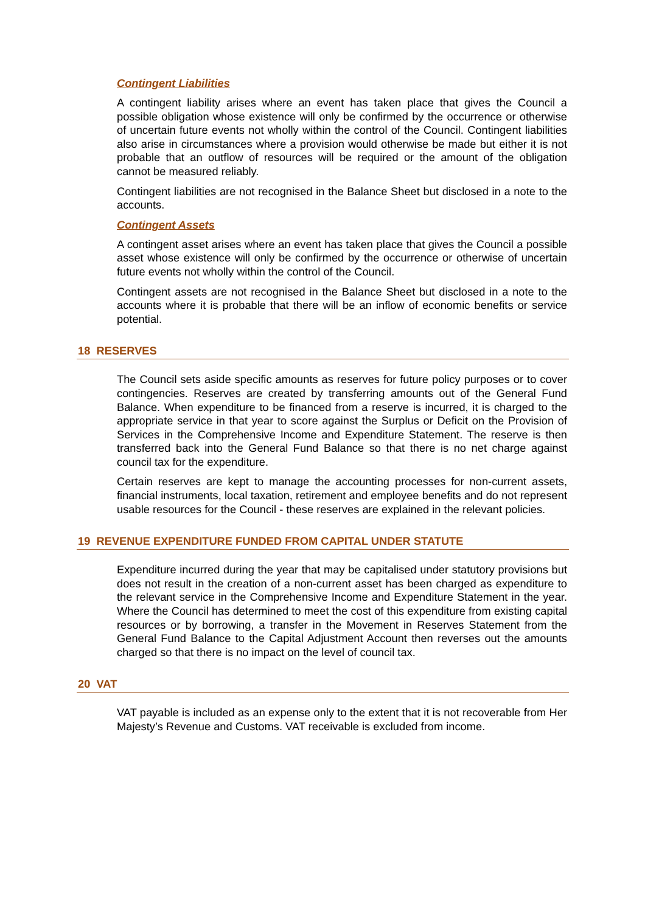Contingent Liabilities
A contingent liability arises where an event has taken place that gives the Council a possible obligation whose existence will only be confirmed by the occurrence or otherwise of uncertain future events not wholly within the control of the Council. Contingent liabilities also arise in circumstances where a provision would otherwise be made but either it is not probable that an outflow of resources will be required or the amount of the obligation cannot be measured reliably.
Contingent liabilities are not recognised in the Balance Sheet but disclosed in a note to the accounts.
Contingent Assets
A contingent asset arises where an event has taken place that gives the Council a possible asset whose existence will only be confirmed by the occurrence or otherwise of uncertain future events not wholly within the control of the Council.
Contingent assets are not recognised in the Balance Sheet but disclosed in a note to the accounts where it is probable that there will be an inflow of economic benefits or service potential.
18 RESERVES
The Council sets aside specific amounts as reserves for future policy purposes or to cover contingencies. Reserves are created by transferring amounts out of the General Fund Balance. When expenditure to be financed from a reserve is incurred, it is charged to the appropriate service in that year to score against the Surplus or Deficit on the Provision of Services in the Comprehensive Income and Expenditure Statement. The reserve is then transferred back into the General Fund Balance so that there is no net charge against council tax for the expenditure.
Certain reserves are kept to manage the accounting processes for non-current assets, financial instruments, local taxation, retirement and employee benefits and do not represent usable resources for the Council - these reserves are explained in the relevant policies.
19 REVENUE EXPENDITURE FUNDED FROM CAPITAL UNDER STATUTE
Expenditure incurred during the year that may be capitalised under statutory provisions but does not result in the creation of a non-current asset has been charged as expenditure to the relevant service in the Comprehensive Income and Expenditure Statement in the year. Where the Council has determined to meet the cost of this expenditure from existing capital resources or by borrowing, a transfer in the Movement in Reserves Statement from the General Fund Balance to the Capital Adjustment Account then reverses out the amounts charged so that there is no impact on the level of council tax.
20 VAT
VAT payable is included as an expense only to the extent that it is not recoverable from Her Majesty’s Revenue and Customs. VAT receivable is excluded from income.